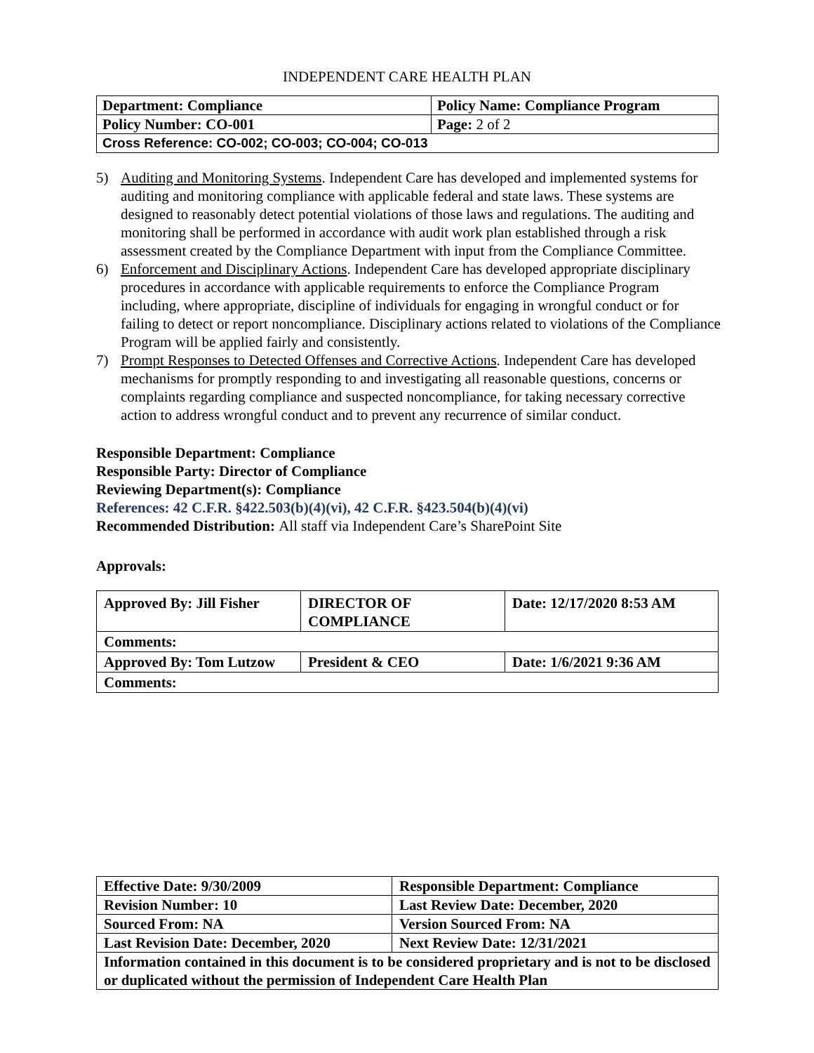INDEPENDENT CARE HEALTH PLAN
| Department: Compliance | Policy Name: Compliance Program |
| Policy Number: CO-001 | Page: 2 of 2 |
| Cross Reference: CO-002; CO-003; CO-004; CO-013 | |
5) Auditing and Monitoring Systems. Independent Care has developed and implemented systems for auditing and monitoring compliance with applicable federal and state laws. These systems are designed to reasonably detect potential violations of those laws and regulations. The auditing and monitoring shall be performed in accordance with audit work plan established through a risk assessment created by the Compliance Department with input from the Compliance Committee.
6) Enforcement and Disciplinary Actions. Independent Care has developed appropriate disciplinary procedures in accordance with applicable requirements to enforce the Compliance Program including, where appropriate, discipline of individuals for engaging in wrongful conduct or for failing to detect or report noncompliance. Disciplinary actions related to violations of the Compliance Program will be applied fairly and consistently.
7) Prompt Responses to Detected Offenses and Corrective Actions. Independent Care has developed mechanisms for promptly responding to and investigating all reasonable questions, concerns or complaints regarding compliance and suspected noncompliance, for taking necessary corrective action to address wrongful conduct and to prevent any recurrence of similar conduct.
Responsible Department: Compliance
Responsible Party: Director of Compliance
Reviewing Department(s): Compliance
References: 42 C.F.R. §422.503(b)(4)(vi), 42 C.F.R. §423.504(b)(4)(vi)
Recommended Distribution: All staff via Independent Care’s SharePoint Site
Approvals:
| Approved By: Jill Fisher | DIRECTOR OF COMPLIANCE | Date: 12/17/2020 8:53 AM |
| Comments: | | |
| Approved By: Tom Lutzow | President & CEO | Date: 1/6/2021 9:36 AM |
| Comments: | | |
| Effective Date: 9/30/2009 | Responsible Department: Compliance |
| Revision Number: 10 | Last Review Date: December, 2020 |
| Sourced From: NA | Version Sourced From: NA |
| Last Revision Date: December, 2020 | Next Review Date: 12/31/2021 |
| Information contained in this document is to be considered proprietary and is not to be disclosed or duplicated without the permission of Independent Care Health Plan | |